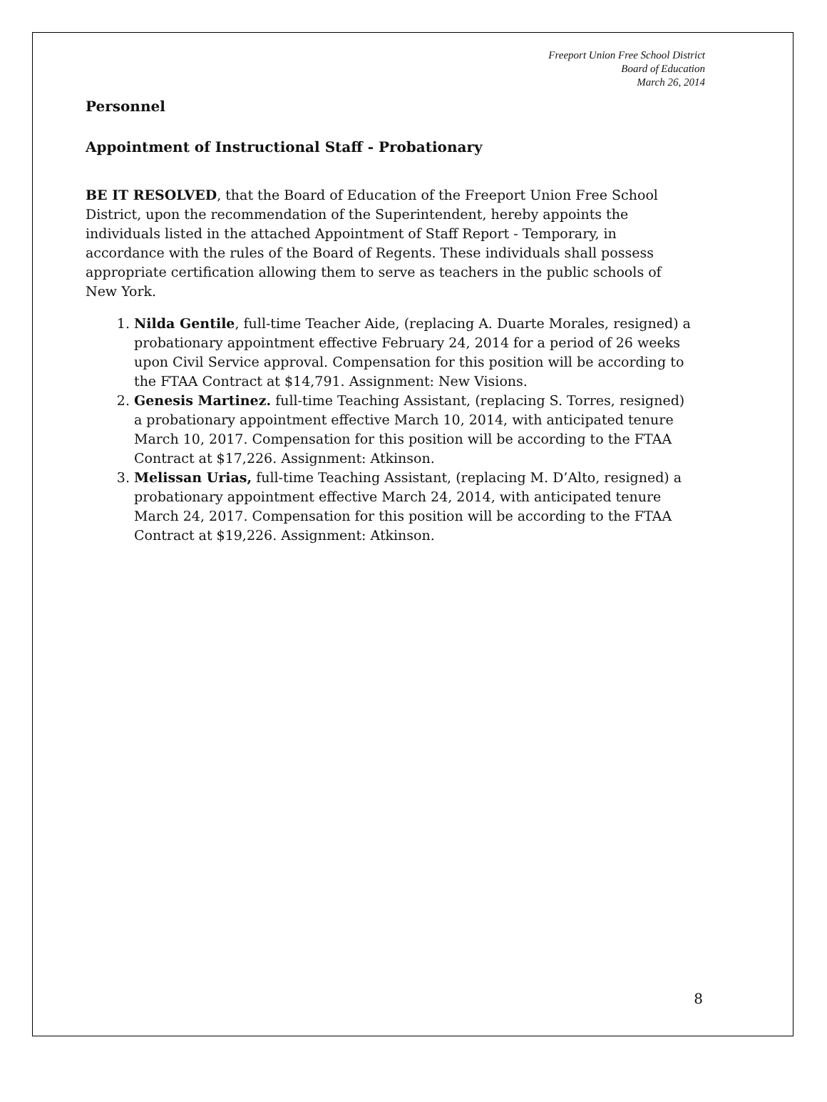Freeport Union Free School District
Board of Education
March 26, 2014
Personnel
Appointment of Instructional Staff - Probationary
BE IT RESOLVED, that the Board of Education of the Freeport Union Free School District, upon the recommendation of the Superintendent, hereby appoints the individuals listed in the attached Appointment of Staff Report - Temporary, in accordance with the rules of the Board of Regents. These individuals shall possess appropriate certification allowing them to serve as teachers in the public schools of New York.
1. Nilda Gentile, full-time Teacher Aide, (replacing A. Duarte Morales, resigned) a probationary appointment effective February 24, 2014 for a period of 26 weeks upon Civil Service approval. Compensation for this position will be according to the FTAA Contract at $14,791. Assignment: New Visions.
2. Genesis Martinez. full-time Teaching Assistant, (replacing S. Torres, resigned) a probationary appointment effective March 10, 2014, with anticipated tenure March 10, 2017. Compensation for this position will be according to the FTAA Contract at $17,226. Assignment: Atkinson.
3. Melissan Urias, full-time Teaching Assistant, (replacing M. D’Alto, resigned) a probationary appointment effective March 24, 2014, with anticipated tenure March 24, 2017. Compensation for this position will be according to the FTAA Contract at $19,226. Assignment: Atkinson.
8